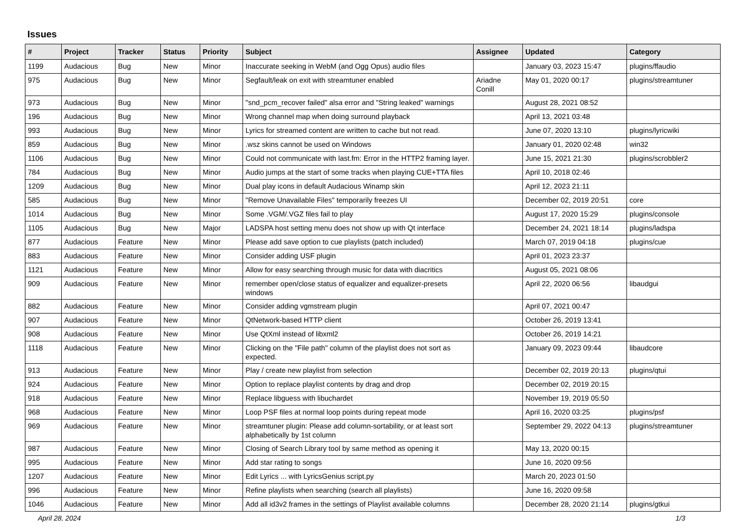Issues
| # | Project | Tracker | Status | Priority | Subject | Assignee | Updated | Category |
| --- | --- | --- | --- | --- | --- | --- | --- | --- |
| 1199 | Audacious | Bug | New | Minor | Inaccurate seeking in WebM (and Ogg Opus) audio files | | January 03, 2023 15:47 | plugins/ffaudio |
| 975 | Audacious | Bug | New | Minor | Segfault/leak on exit with streamtuner enabled | Ariadne Conill | May 01, 2020 00:17 | plugins/streamtuner |
| 973 | Audacious | Bug | New | Minor | "snd_pcm_recover failed" alsa error and "String leaked" warnings | | August 28, 2021 08:52 | |
| 196 | Audacious | Bug | New | Minor | Wrong channel map when doing surround playback | | April 13, 2021 03:48 | |
| 993 | Audacious | Bug | New | Minor | Lyrics for streamed content are written to cache but not read. | | June 07, 2020 13:10 | plugins/lyricwiki |
| 859 | Audacious | Bug | New | Minor | .wsz skins cannot be used on Windows | | January 01, 2020 02:48 | win32 |
| 1106 | Audacious | Bug | New | Minor | Could not communicate with last.fm: Error in the HTTP2 framing layer. | | June 15, 2021 21:30 | plugins/scrobbler2 |
| 784 | Audacious | Bug | New | Minor | Audio jumps at the start of some tracks when playing CUE+TTA files | | April 10, 2018 02:46 | |
| 1209 | Audacious | Bug | New | Minor | Dual play icons in default Audacious Winamp skin | | April 12, 2023 21:11 | |
| 585 | Audacious | Bug | New | Minor | "Remove Unavailable Files" temporarily freezes UI | | December 02, 2019 20:51 | core |
| 1014 | Audacious | Bug | New | Minor | Some .VGM/.VGZ files fail to play | | August 17, 2020 15:29 | plugins/console |
| 1105 | Audacious | Bug | New | Major | LADSPA host setting menu does not show up with Qt interface | | December 24, 2021 18:14 | plugins/ladspa |
| 877 | Audacious | Feature | New | Minor | Please add save option to cue playlists (patch included) | | March 07, 2019 04:18 | plugins/cue |
| 883 | Audacious | Feature | New | Minor | Consider adding USF plugin | | April 01, 2023 23:37 | |
| 1121 | Audacious | Feature | New | Minor | Allow for easy searching through music for data with diacritics | | August 05, 2021 08:06 | |
| 909 | Audacious | Feature | New | Minor | remember open/close status of equalizer and equalizer-presets windows | | April 22, 2020 06:56 | libaudgui |
| 882 | Audacious | Feature | New | Minor | Consider adding vgmstream plugin | | April 07, 2021 00:47 | |
| 907 | Audacious | Feature | New | Minor | QtNetwork-based HTTP client | | October 26, 2019 13:41 | |
| 908 | Audacious | Feature | New | Minor | Use QtXml instead of libxml2 | | October 26, 2019 14:21 | |
| 1118 | Audacious | Feature | New | Minor | Clicking on the "File path" column of the playlist does not sort as expected. | | January 09, 2023 09:44 | libaudcore |
| 913 | Audacious | Feature | New | Minor | Play / create new playlist from selection | | December 02, 2019 20:13 | plugins/qtui |
| 924 | Audacious | Feature | New | Minor | Option to replace playlist contents by drag and drop | | December 02, 2019 20:15 | |
| 918 | Audacious | Feature | New | Minor | Replace libguess with libuchardet | | November 19, 2019 05:50 | |
| 968 | Audacious | Feature | New | Minor | Loop PSF files at normal loop points during repeat mode | | April 16, 2020 03:25 | plugins/psf |
| 969 | Audacious | Feature | New | Minor | streamtuner plugin: Please add column-sortability, or at least sort alphabetically by 1st column | | September 29, 2022 04:13 | plugins/streamtuner |
| 987 | Audacious | Feature | New | Minor | Closing of Search Library tool by same method as opening it | | May 13, 2020 00:15 | |
| 995 | Audacious | Feature | New | Minor | Add star rating to songs | | June 16, 2020 09:56 | |
| 1207 | Audacious | Feature | New | Minor | Edit Lyrics ... with LyricsGenius script.py | | March 20, 2023 01:50 | |
| 996 | Audacious | Feature | New | Minor | Refine playlists when searching (search all playlists) | | June 16, 2020 09:58 | |
| 1046 | Audacious | Feature | New | Minor | Add all id3v2 frames in the settings of Playlist available columns | | December 28, 2020 21:14 | plugins/gtkui |
April 28, 2024 1/3